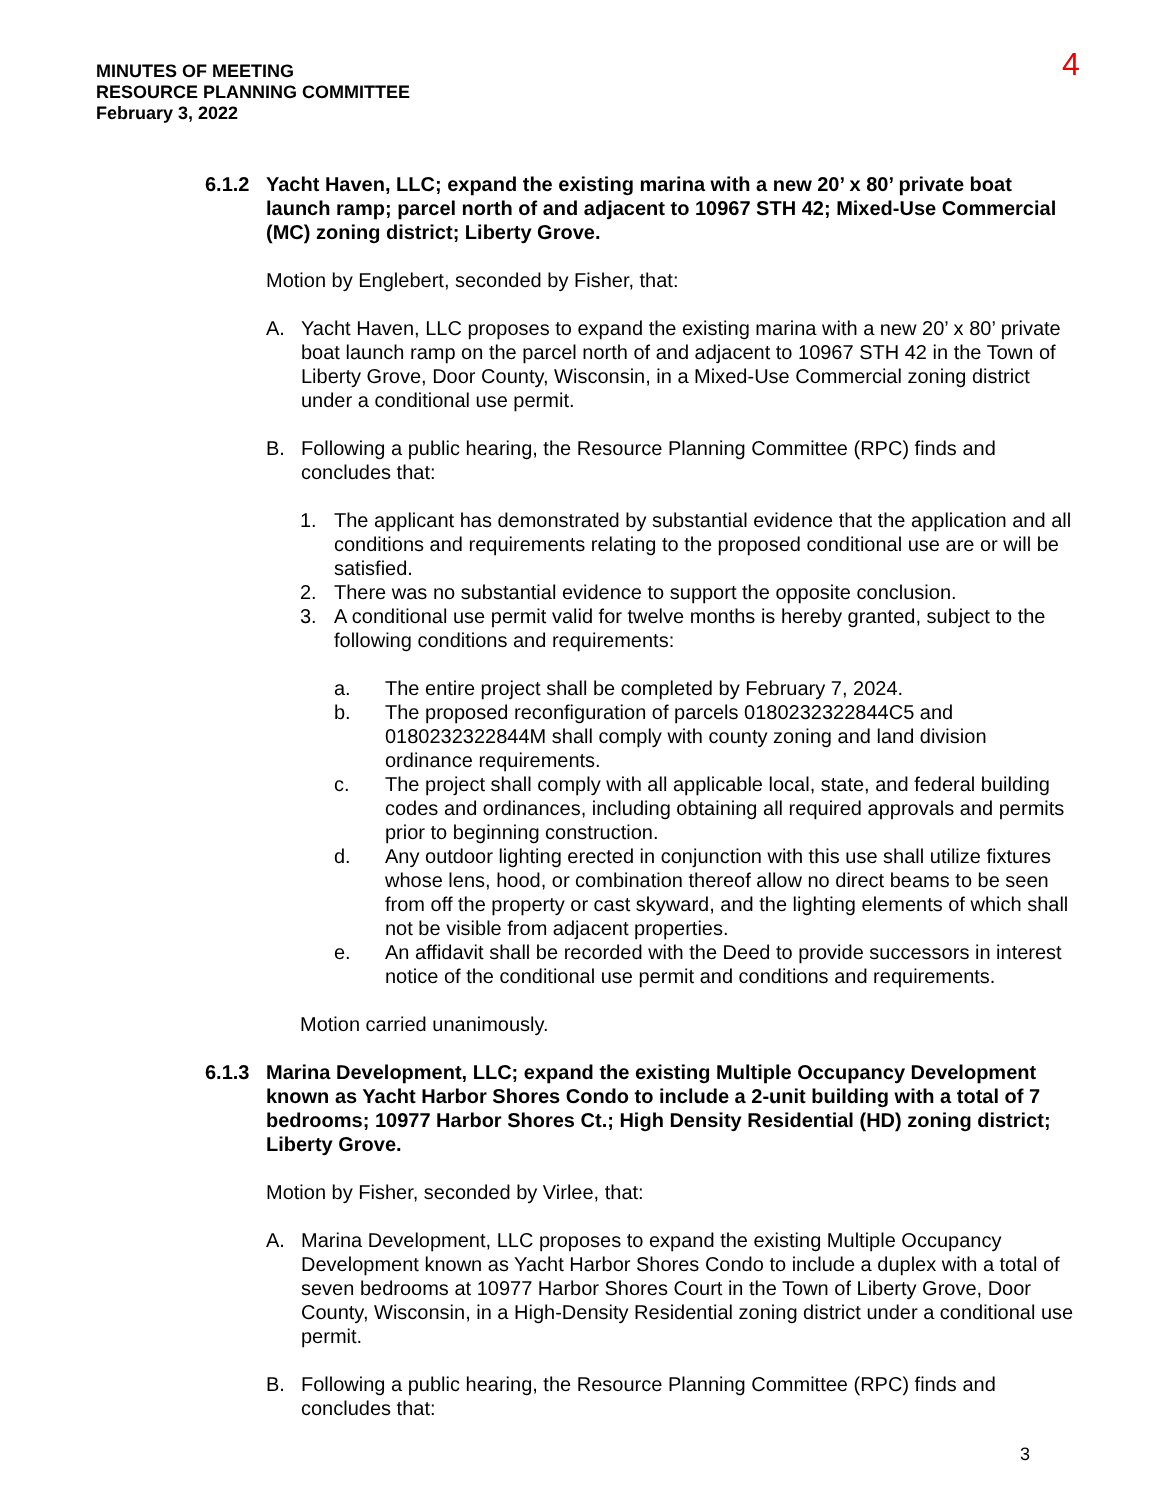MINUTES OF MEETING
RESOURCE PLANNING COMMITTEE
February 3, 2022
4
6.1.2 Yacht Haven, LLC; expand the existing marina with a new 20’ x 80’ private boat launch ramp; parcel north of and adjacent to 10967 STH 42; Mixed-Use Commercial (MC) zoning district; Liberty Grove.
Motion by Englebert, seconded by Fisher, that:
A. Yacht Haven, LLC proposes to expand the existing marina with a new 20’ x 80’ private boat launch ramp on the parcel north of and adjacent to 10967 STH 42 in the Town of Liberty Grove, Door County, Wisconsin, in a Mixed-Use Commercial zoning district under a conditional use permit.
B. Following a public hearing, the Resource Planning Committee (RPC) finds and concludes that:
1. The applicant has demonstrated by substantial evidence that the application and all conditions and requirements relating to the proposed conditional use are or will be satisfied.
2. There was no substantial evidence to support the opposite conclusion.
3. A conditional use permit valid for twelve months is hereby granted, subject to the following conditions and requirements:
a. The entire project shall be completed by February 7, 2024.
b. The proposed reconfiguration of parcels 0180232322844C5 and 0180232322844M shall comply with county zoning and land division ordinance requirements.
c. The project shall comply with all applicable local, state, and federal building codes and ordinances, including obtaining all required approvals and permits prior to beginning construction.
d. Any outdoor lighting erected in conjunction with this use shall utilize fixtures whose lens, hood, or combination thereof allow no direct beams to be seen from off the property or cast skyward, and the lighting elements of which shall not be visible from adjacent properties.
e. An affidavit shall be recorded with the Deed to provide successors in interest notice of the conditional use permit and conditions and requirements.
Motion carried unanimously.
6.1.3 Marina Development, LLC; expand the existing Multiple Occupancy Development known as Yacht Harbor Shores Condo to include a 2-unit building with a total of 7 bedrooms; 10977 Harbor Shores Ct.; High Density Residential (HD) zoning district; Liberty Grove.
Motion by Fisher, seconded by Virlee, that:
A. Marina Development, LLC proposes to expand the existing Multiple Occupancy Development known as Yacht Harbor Shores Condo to include a duplex with a total of seven bedrooms at 10977 Harbor Shores Court in the Town of Liberty Grove, Door County, Wisconsin, in a High-Density Residential zoning district under a conditional use permit.
B. Following a public hearing, the Resource Planning Committee (RPC) finds and concludes that:
3